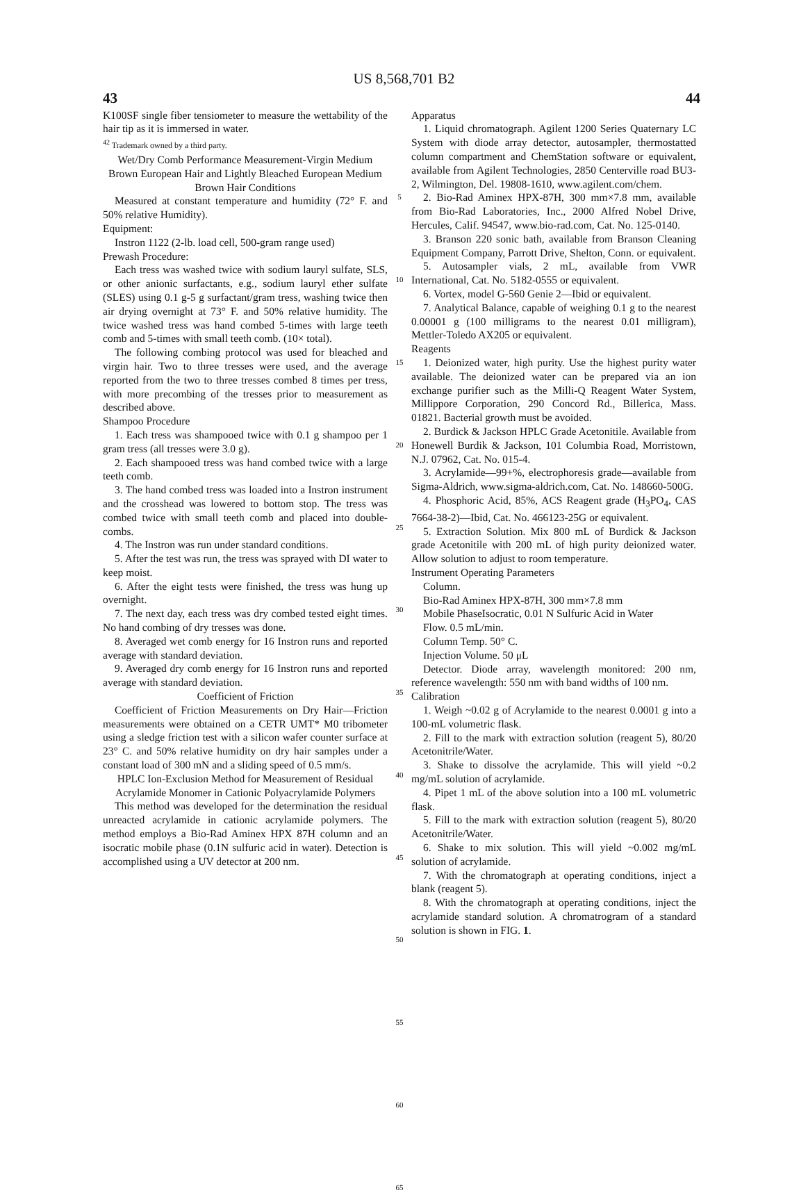US 8,568,701 B2
43 44
K100SF single fiber tensiometer to measure the wettability of the hair tip as it is immersed in water.
<sup>42</sup> Trademark owned by a third party.
Wet/Dry Comb Performance Measurement-Virgin Medium Brown European Hair and Lightly Bleached European Medium Brown Hair Conditions
Measured at constant temperature and humidity (72° F. and 50% relative Humidity).
Equipment:
Instron 1122 (2-lb. load cell, 500-gram range used)
Prewash Procedure:
Each tress was washed twice with sodium lauryl sulfate, SLS, or other anionic surfactants, e.g., sodium lauryl ether sulfate (SLES) using 0.1 g-5 g surfactant/gram tress, washing twice then air drying overnight at 73° F. and 50% relative humidity. The twice washed tress was hand combed 5-times with large teeth comb and 5-times with small teeth comb. (10× total).
The following combing protocol was used for bleached and virgin hair. Two to three tresses were used, and the average reported from the two to three tresses combed 8 times per tress, with more precombing of the tresses prior to measurement as described above.
Shampoo Procedure
1. Each tress was shampooed twice with 0.1 g shampoo per 1 gram tress (all tresses were 3.0 g).
2. Each shampooed tress was hand combed twice with a large teeth comb.
3. The hand combed tress was loaded into a Instron instrument and the crosshead was lowered to bottom stop. The tress was combed twice with small teeth comb and placed into double-combs.
4. The Instron was run under standard conditions.
5. After the test was run, the tress was sprayed with DI water to keep moist.
6. After the eight tests were finished, the tress was hung up overnight.
7. The next day, each tress was dry combed tested eight times. No hand combing of dry tresses was done.
8. Averaged wet comb energy for 16 Instron runs and reported average with standard deviation.
9. Averaged dry comb energy for 16 Instron runs and reported average with standard deviation.
Coefficient of Friction
Coefficient of Friction Measurements on Dry Hair—Friction measurements were obtained on a CETR UMT* M0 tribometer using a sledge friction test with a silicon wafer counter surface at 23° C. and 50% relative humidity on dry hair samples under a constant load of 300 mN and a sliding speed of 0.5 mm/s.
HPLC Ion-Exclusion Method for Measurement of Residual Acrylamide Monomer in Cationic Polyacrylamide Polymers
This method was developed for the determination the residual unreacted acrylamide in cationic acrylamide polymers. The method employs a Bio-Rad Aminex HPX 87H column and an isocratic mobile phase (0.1N sulfuric acid in water). Detection is accomplished using a UV detector at 200 nm.
5
10
15
20
25
30
35
40
45
50
55
60
65
Apparatus
1. Liquid chromatograph. Agilent 1200 Series Quaternary LC System with diode array detector, autosampler, thermostatted column compartment and ChemStation software or equivalent, available from Agilent Technologies, 2850 Centerville road BU3-2, Wilmington, Del. 19808-1610, www.agilent.com/chem.
2. Bio-Rad Aminex HPX-87H, 300 mm×7.8 mm, available from Bio-Rad Laboratories, Inc., 2000 Alfred Nobel Drive, Hercules, Calif. 94547, www.bio-rad.com, Cat. No. 125-0140.
3. Branson 220 sonic bath, available from Branson Cleaning Equipment Company, Parrott Drive, Shelton, Conn. or equivalent.
5. Autosampler vials, 2 mL, available from VWR International, Cat. No. 5182-0555 or equivalent.
6. Vortex, model G-560 Genie 2—Ibid or equivalent.
7. Analytical Balance, capable of weighing 0.1 g to the nearest 0.00001 g (100 milligrams to the nearest 0.01 milligram), Mettler-Toledo AX205 or equivalent.
Reagents
1. Deionized water, high purity. Use the highest purity water available. The deionized water can be prepared via an ion exchange purifier such as the Milli-Q Reagent Water System, Millippore Corporation, 290 Concord Rd., Billerica, Mass. 01821. Bacterial growth must be avoided.
2. Burdick & Jackson HPLC Grade Acetonitile. Available from Honewell Burdik & Jackson, 101 Columbia Road, Morristown, N.J. 07962, Cat. No. 015-4.
3. Acrylamide—99+%, electrophoresis grade—available from Sigma-Aldrich, www.sigma-aldrich.com, Cat. No. 148660-500G.
4. Phosphoric Acid, 85%, ACS Reagent grade (H<sub>3</sub>PO<sub>4</sub>, CAS 7664-38-2)—Ibid, Cat. No. 466123-25G or equivalent.
5. Extraction Solution. Mix 800 mL of Burdick & Jackson grade Acetonitile with 200 mL of high purity deionized water. Allow solution to adjust to room temperature.
Instrument Operating Parameters
Column.
Bio-Rad Aminex HPX-87H, 300 mm×7.8 mm
Mobile PhaseIsocratic, 0.01 N Sulfuric Acid in Water
Flow. 0.5 mL/min.
Column Temp. 50° C.
Injection Volume. 50 μL
Detector. Diode array, wavelength monitored: 200 nm, reference wavelength: 550 nm with band widths of 100 nm.
Calibration
1. Weigh ~0.02 g of Acrylamide to the nearest 0.0001 g into a 100-mL volumetric flask.
2. Fill to the mark with extraction solution (reagent 5), 80/20 Acetonitrile/Water.
3. Shake to dissolve the acrylamide. This will yield ~0.2 mg/mL solution of acrylamide.
4. Pipet 1 mL of the above solution into a 100 mL volumetric flask.
5. Fill to the mark with extraction solution (reagent 5), 80/20 Acetonitrile/Water.
6. Shake to mix solution. This will yield ~0.002 mg/mL solution of acrylamide.
7. With the chromatograph at operating conditions, inject a blank (reagent 5).
8. With the chromatograph at operating conditions, inject the acrylamide standard solution. A chromatrogram of a standard solution is shown in FIG. 1.